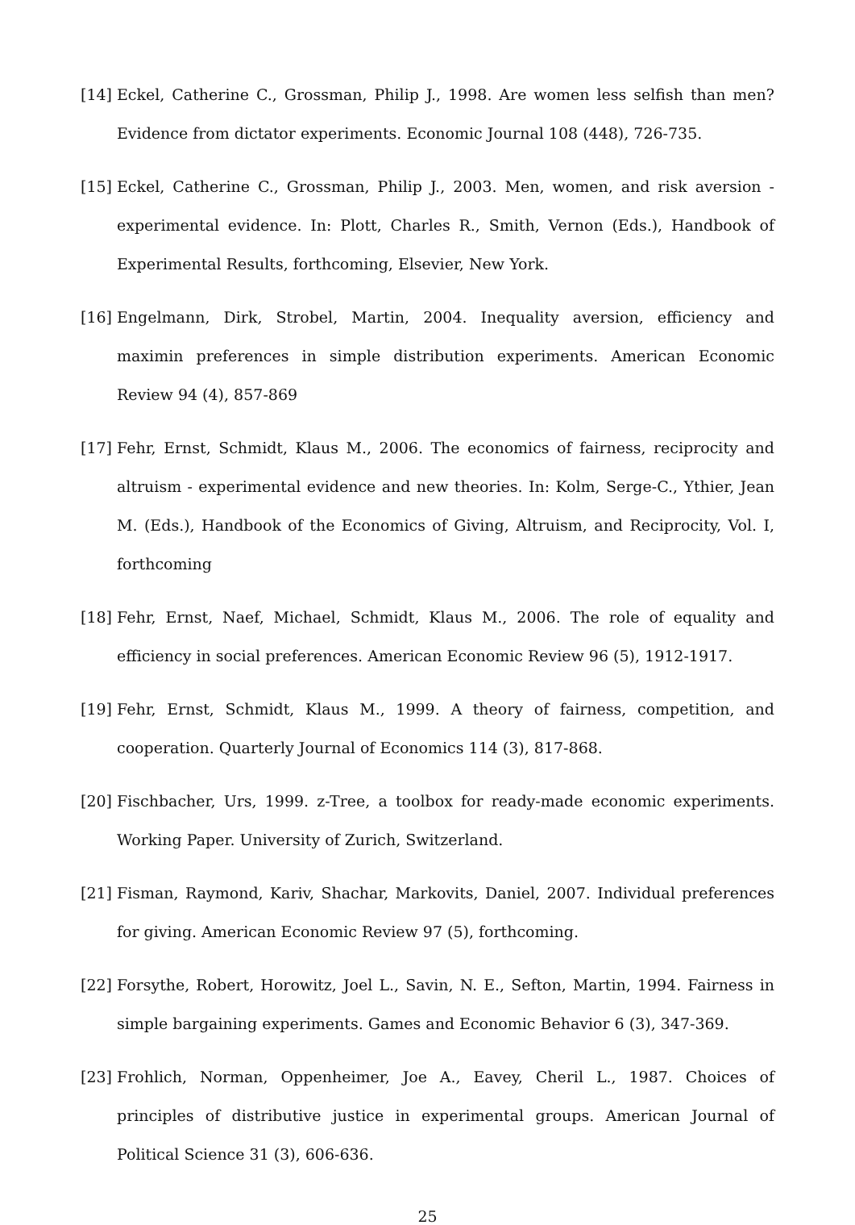[14]
Eckel, Catherine C., Grossman, Philip J., 1998. Are women less selfish than men? Evidence from dictator experiments. Economic Journal 108 (448), 726-735.
[15]
Eckel, Catherine C., Grossman, Philip J., 2003. Men, women, and risk aversion - experimental evidence. In: Plott, Charles R., Smith, Vernon (Eds.), Handbook of Experimental Results, forthcoming, Elsevier, New York.
[16]
Engelmann, Dirk, Strobel, Martin, 2004. Inequality aversion, efficiency and maximin preferences in simple distribution experiments. American Economic Review 94 (4), 857-869
[17]
Fehr, Ernst, Schmidt, Klaus M., 2006. The economics of fairness, reciprocity and altruism - experimental evidence and new theories. In: Kolm, Serge-C., Ythier, Jean M. (Eds.), Handbook of the Economics of Giving, Altruism, and Reciprocity, Vol. I, forthcoming
[18]
Fehr, Ernst, Naef, Michael, Schmidt, Klaus M., 2006. The role of equality and efficiency in social preferences. American Economic Review 96 (5), 1912-1917.
[19]
Fehr, Ernst, Schmidt, Klaus M., 1999. A theory of fairness, competition, and cooperation. Quarterly Journal of Economics 114 (3), 817-868.
[20]
Fischbacher, Urs, 1999. z-Tree, a toolbox for ready-made economic experiments. Working Paper. University of Zurich, Switzerland.
[21]
Fisman, Raymond, Kariv, Shachar, Markovits, Daniel, 2007. Individual preferences for giving. American Economic Review 97 (5), forthcoming.
[22]
Forsythe, Robert, Horowitz, Joel L., Savin, N. E., Sefton, Martin, 1994. Fairness in simple bargaining experiments. Games and Economic Behavior 6 (3), 347-369.
[23]
Frohlich, Norman, Oppenheimer, Joe A., Eavey, Cheril L., 1987. Choices of principles of distributive justice in experimental groups. American Journal of Political Science 31 (3), 606-636.
25